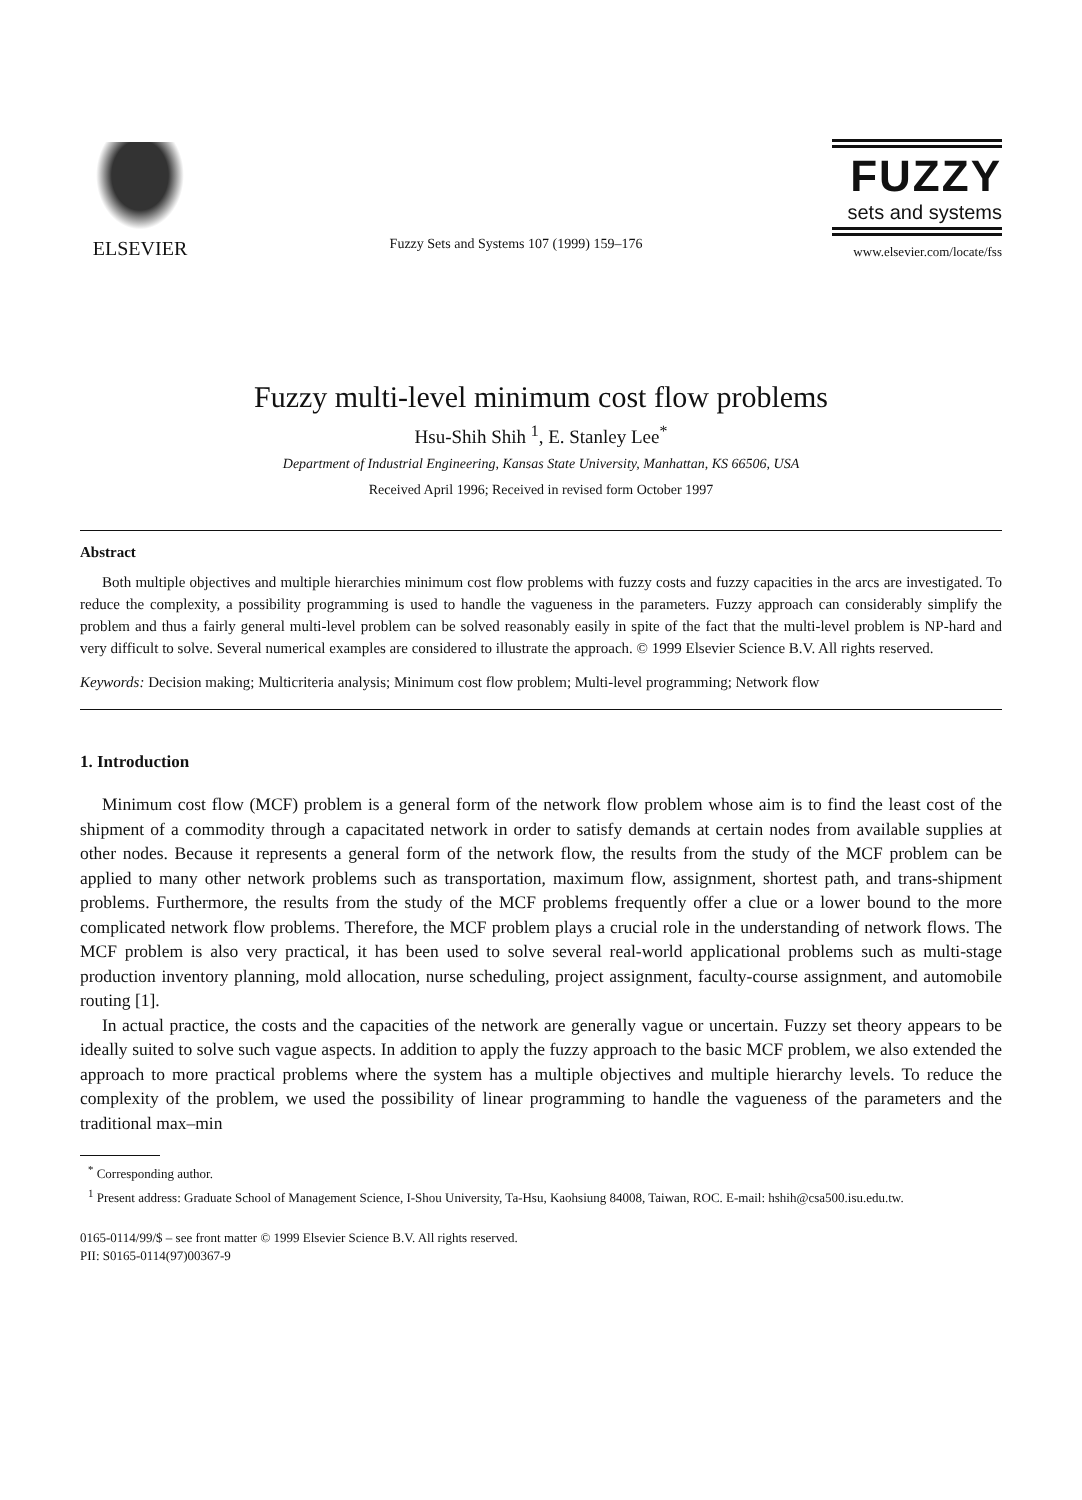ELSEVIER
Fuzzy Sets and Systems 107 (1999) 159–176
FUZZY
sets and systems
www.elsevier.com/locate/fss
Fuzzy multi-level minimum cost flow problems
Hsu-Shih Shih <sup>1</sup>, E. Stanley Lee<sup>*</sup>
Department of Industrial Engineering, Kansas State University, Manhattan, KS 66506, USA
Received April 1996; Received in revised form October 1997
Abstract
Both multiple objectives and multiple hierarchies minimum cost flow problems with fuzzy costs and fuzzy capacities in the arcs are investigated. To reduce the complexity, a possibility programming is used to handle the vagueness in the parameters. Fuzzy approach can considerably simplify the problem and thus a fairly general multi-level problem can be solved reasonably easily in spite of the fact that the multi-level problem is NP-hard and very difficult to solve. Several numerical examples are considered to illustrate the approach. © 1999 Elsevier Science B.V. All rights reserved.
Keywords: Decision making; Multicriteria analysis; Minimum cost flow problem; Multi-level programming; Network flow
1. Introduction
Minimum cost flow (MCF) problem is a general form of the network flow problem whose aim is to find the least cost of the shipment of a commodity through a capacitated network in order to satisfy demands at certain nodes from available supplies at other nodes. Because it represents a general form of the network flow, the results from the study of the MCF problem can be applied to many other network problems such as transportation, maximum flow, assignment, shortest path, and trans-shipment problems. Furthermore, the results from the study of the MCF problems frequently offer a clue or a lower bound to the more complicated network flow problems. Therefore, the MCF problem plays a crucial role in the understanding of network flows. The MCF problem is also very practical, it has been used to solve several real-world applicational problems such as multi-stage production inventory planning, mold allocation, nurse scheduling, project assignment, faculty-course assignment, and automobile routing [1].
In actual practice, the costs and the capacities of the network are generally vague or uncertain. Fuzzy set theory appears to be ideally suited to solve such vague aspects. In addition to apply the fuzzy approach to the basic MCF problem, we also extended the approach to more practical problems where the system has a multiple objectives and multiple hierarchy levels. To reduce the complexity of the problem, we used the possibility of linear programming to handle the vagueness of the parameters and the traditional max–min
<sup>*</sup> Corresponding author.
<sup>1</sup> Present address: Graduate School of Management Science, I-Shou University, Ta-Hsu, Kaohsiung 84008, Taiwan, ROC. E-mail: hshih@csa500.isu.edu.tw.
0165-0114/99/$ – see front matter © 1999 Elsevier Science B.V. All rights reserved.
PII: S0165-0114(97)00367-9